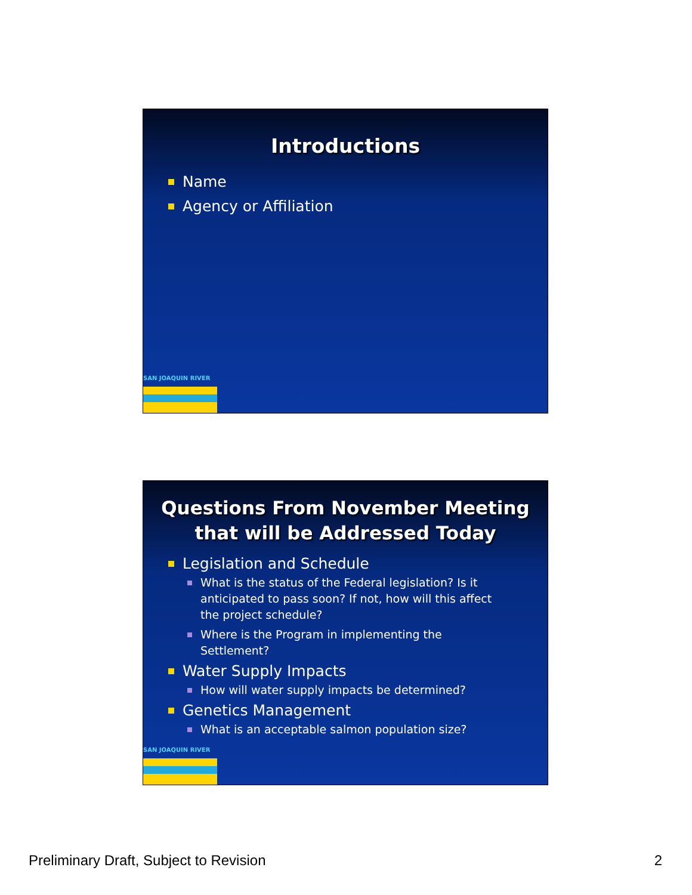Introductions
Name
Agency or Affiliation
SAN JOAQUIN RIVER
Questions From November Meeting that will be Addressed Today
Legislation and Schedule
What is the status of the Federal legislation? Is it anticipated to pass soon? If not, how will this affect the project schedule?
Where is the Program in implementing the Settlement?
Water Supply Impacts
How will water supply impacts be determined?
Genetics Management
What is an acceptable salmon population size?
SAN JOAQUIN RIVER
Preliminary Draft, Subject to Revision 2